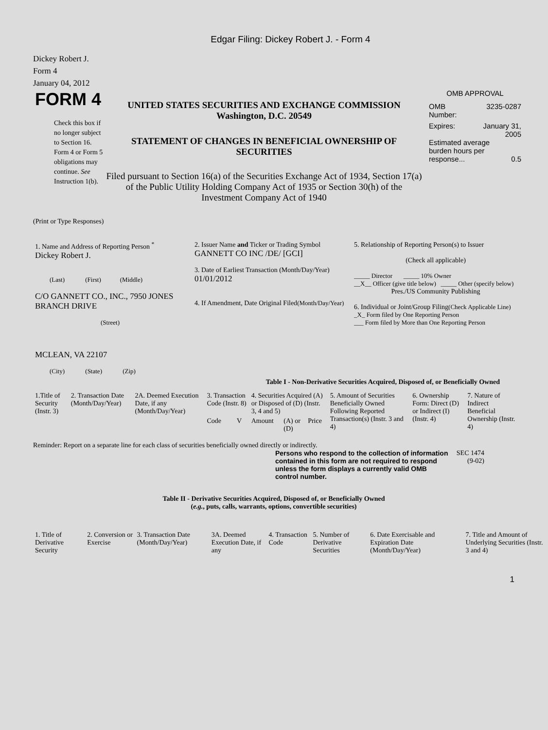Edgar Filing: Dickey Robert J. - Form 4
Dickey Robert J.
Form 4
January 04, 2012
FORM 4
Check this box if no longer subject to Section 16. Form 4 or Form 5 obligations may continue. See Instruction 1(b).
UNITED STATES SECURITIES AND EXCHANGE COMMISSION
Washington, D.C. 20549
STATEMENT OF CHANGES IN BENEFICIAL OWNERSHIP OF SECURITIES
Filed pursuant to Section 16(a) of the Securities Exchange Act of 1934, Section 17(a) of the Public Utility Holding Company Act of 1935 or Section 30(h) of the Investment Company Act of 1940
OMB APPROVAL
OMB
Number: 3235-0287
Expires: January 31,
2005
Estimated average burden hours per response... 0.5
(Print or Type Responses)
| 1. Name and Address of Reporting Person <sup>*</sup> Dickey Robert J. (Last) (First) (Middle) C/O GANNETT CO., INC., 7950 JONES BRANCH DRIVE (Street) MCLEAN, VA 22107 (City) (State) (Zip) | 2. Issuer Name and Ticker or Trading Symbol GANNETT CO INC /DE/ [GCI] 3. Date of Earliest Transaction (Month/Day/Year) 01/01/2012 4. If Amendment, Date Original Filed (Month/Day/Year) | 5. Relationship of Reporting Person(s) to Issuer (Check all applicable) _____ Director _____ 10% Owner __X__ Officer (give title below) _____ Other (specify below) Pres./US Community Publishing 6. Individual or Joint/Group Filing (Check Applicable Line) _X_ Form filed by One Reporting Person ___ Form filed by More than One Reporting Person |
Table I - Non-Derivative Securities Acquired, Disposed of, or Beneficially Owned
| 1.Title of Security (Instr. 3) | 2. Transaction Date (Month/Day/Year) | 2A. Deemed Execution Date, if any (Month/Day/Year) | 3. Transaction Code (Instr. 8) | | 4. Securities Acquired (A) or Disposed of (D) (Instr. 3, 4 and 5) | | | 5. Amount of Securities Beneficially Owned Following Reported Transaction(s) (Instr. 3 and 4) | 6. Ownership Form: Direct (D) or Indirect (I) (Instr. 4) | 7. Nature of Indirect Beneficial Ownership (Instr. 4) |
| --- | --- | --- | --- | --- | --- | --- | --- | --- | --- | --- |
| | | | Code | V | Amount | (A) or (D) | Price | | | |
Reminder: Report on a separate line for each class of securities beneficially owned directly or indirectly.
Persons who respond to the collection of information contained in this form are not required to respond unless the form displays a currently valid OMB control number.
SEC 1474 (9-02)
Table II - Derivative Securities Acquired, Disposed of, or Beneficially Owned
(e.g., puts, calls, warrants, options, convertible securities)
| 1. Title of Derivative Security | 2. Conversion or Exercise | 3. Transaction Date (Month/Day/Year) | 3A. Deemed Execution Date, if any | 4. Transaction Code | 5. Number of Derivative Securities | 6. Date Exercisable and Expiration Date (Month/Day/Year) | 7. Title and Amount of Underlying Securities (Instr. 3 and 4) |
| --- | --- | --- | --- | --- | --- | --- | --- |
1